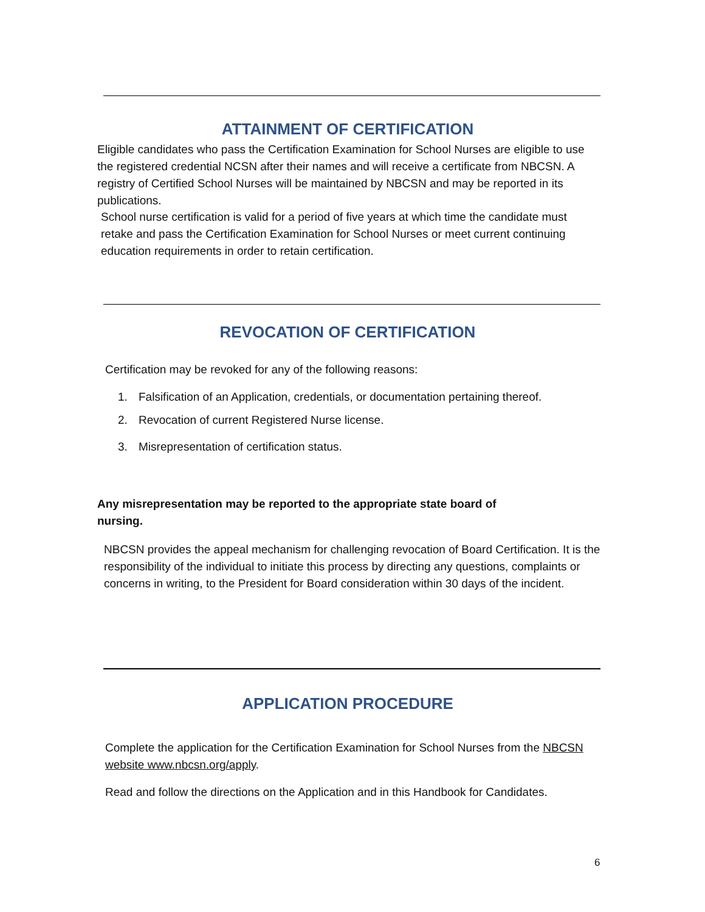ATTAINMENT OF CERTIFICATION
Eligible candidates who pass the Certification Examination for School Nurses are eligible to use the registered credential NCSN after their names and will receive a certificate from NBCSN. A registry of Certified School Nurses will be maintained by NBCSN and may be reported in its publications.
School nurse certification is valid for a period of five years at which time the candidate must retake and pass the Certification Examination for School Nurses or meet current continuing education requirements in order to retain certification.
REVOCATION OF CERTIFICATION
Certification may be revoked for any of the following reasons:
1. Falsification of an Application, credentials, or documentation pertaining thereof.
2. Revocation of current Registered Nurse license.
3. Misrepresentation of certification status.
Any misrepresentation may be reported to the appropriate state board of nursing.
NBCSN provides the appeal mechanism for challenging revocation of Board Certification. It is the responsibility of the individual to initiate this process by directing any questions, complaints or concerns in writing, to the President for Board consideration within 30 days of the incident.
APPLICATION PROCEDURE
Complete the application for the Certification Examination for School Nurses from the NBCSN website www.nbcsn.org/apply.
Read and follow the directions on the Application and in this Handbook for Candidates.
6